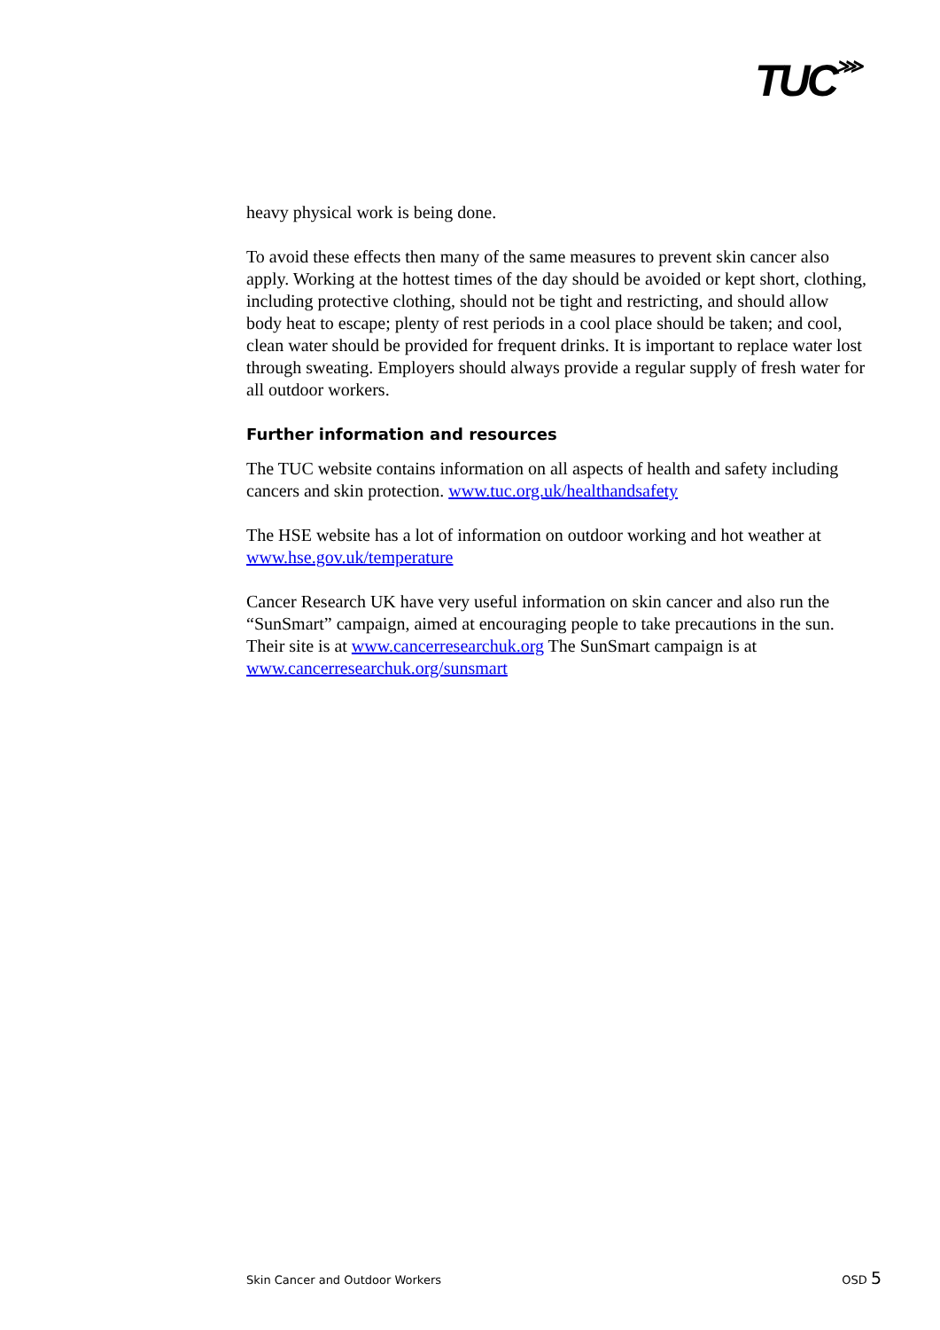TUC⋙
heavy physical work is being done.
To avoid these effects then many of the same measures to prevent skin cancer also apply. Working at the hottest times of the day should be avoided or kept short, clothing, including protective clothing, should not be tight and restricting, and should allow body heat to escape; plenty of rest periods in a cool place should be taken; and cool, clean water should be provided for frequent drinks. It is important to replace water lost through sweating. Employers should always provide a regular supply of fresh water for all outdoor workers.
Further information and resources
The TUC website contains information on all aspects of health and safety including cancers and skin protection. www.tuc.org.uk/healthandsafety
The HSE website has a lot of information on outdoor working and hot weather at www.hse.gov.uk/temperature
Cancer Research UK have very useful information on skin cancer and also run the “SunSmart” campaign, aimed at encouraging people to take precautions in the sun. Their site is at www.cancerresearchuk.org The SunSmart campaign is at www.cancerresearchuk.org/sunsmart
Skin Cancer and Outdoor Workers OSD 5